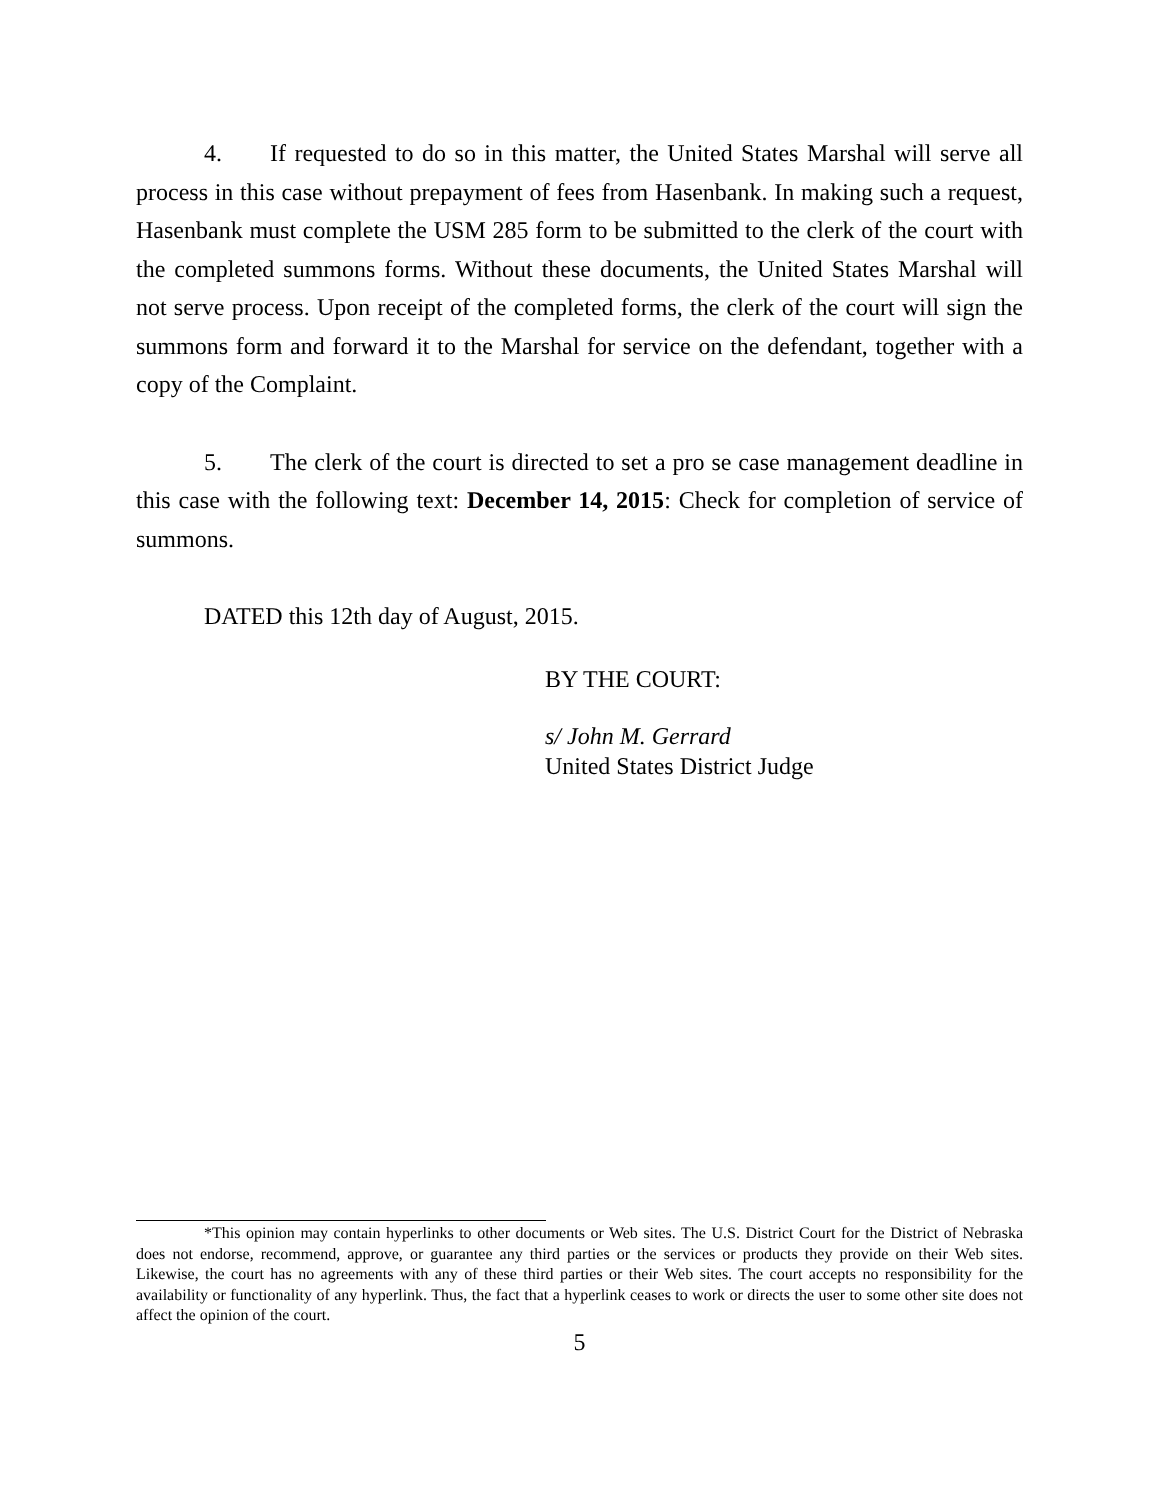4. If requested to do so in this matter, the United States Marshal will serve all process in this case without prepayment of fees from Hasenbank. In making such a request, Hasenbank must complete the USM 285 form to be submitted to the clerk of the court with the completed summons forms. Without these documents, the United States Marshal will not serve process. Upon receipt of the completed forms, the clerk of the court will sign the summons form and forward it to the Marshal for service on the defendant, together with a copy of the Complaint.
5. The clerk of the court is directed to set a pro se case management deadline in this case with the following text: December 14, 2015: Check for completion of service of summons.
DATED this 12th day of August, 2015.
BY THE COURT:
s/ John M. Gerrard
United States District Judge
*This opinion may contain hyperlinks to other documents or Web sites. The U.S. District Court for the District of Nebraska does not endorse, recommend, approve, or guarantee any third parties or the services or products they provide on their Web sites. Likewise, the court has no agreements with any of these third parties or their Web sites. The court accepts no responsibility for the availability or functionality of any hyperlink. Thus, the fact that a hyperlink ceases to work or directs the user to some other site does not affect the opinion of the court.
5